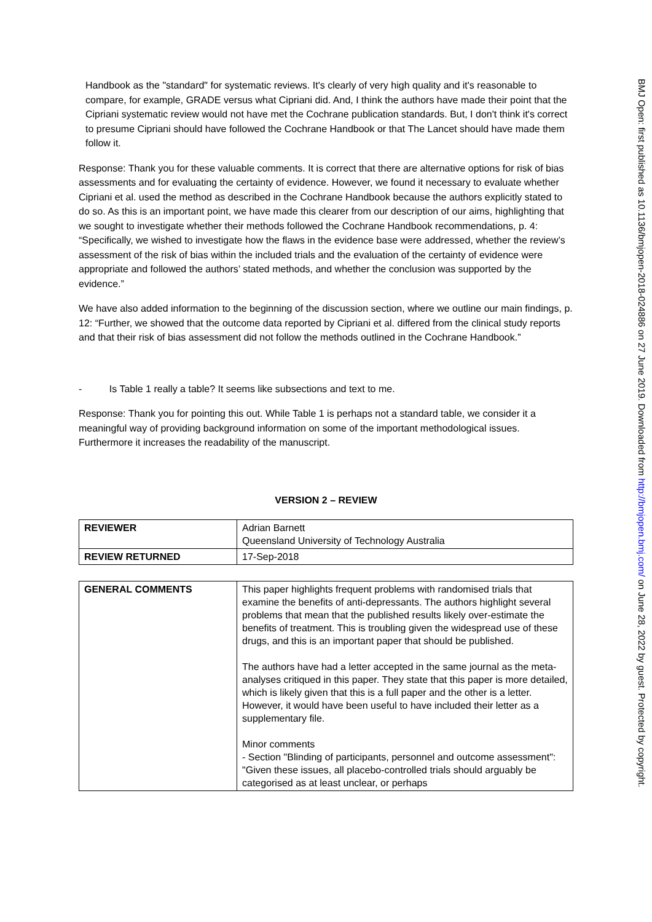Handbook as the "standard" for systematic reviews. It's clearly of very high quality and it's reasonable to compare, for example, GRADE versus what Cipriani did. And, I think the authors have made their point that the Cipriani systematic review would not have met the Cochrane publication standards. But, I don't think it's correct to presume Cipriani should have followed the Cochrane Handbook or that The Lancet should have made them follow it.
Response: Thank you for these valuable comments. It is correct that there are alternative options for risk of bias assessments and for evaluating the certainty of evidence. However, we found it necessary to evaluate whether Cipriani et al. used the method as described in the Cochrane Handbook because the authors explicitly stated to do so. As this is an important point, we have made this clearer from our description of our aims, highlighting that we sought to investigate whether their methods followed the Cochrane Handbook recommendations, p. 4: “Specifically, we wished to investigate how the flaws in the evidence base were addressed, whether the review’s assessment of the risk of bias within the included trials and the evaluation of the certainty of evidence were appropriate and followed the authors’ stated methods, and whether the conclusion was supported by the evidence.”
We have also added information to the beginning of the discussion section, where we outline our main findings, p. 12: “Further, we showed that the outcome data reported by Cipriani et al. differed from the clinical study reports and that their risk of bias assessment did not follow the methods outlined in the Cochrane Handbook.”
- Is Table 1 really a table? It seems like subsections and text to me.
Response: Thank you for pointing this out. While Table 1 is perhaps not a standard table, we consider it a meaningful way of providing background information on some of the important methodological issues. Furthermore it increases the readability of the manuscript.
VERSION 2 – REVIEW
| REVIEWER | Adrian Barnett Queensland University of Technology Australia |
| REVIEW RETURNED | 17-Sep-2018 |
| GENERAL COMMENTS | This paper highlights frequent problems with randomised trials that examine the benefits of anti-depressants. The authors highlight several problems that mean that the published results likely over-estimate the benefits of treatment. This is troubling given the widespread use of these drugs, and this is an important paper that should be published. The authors have had a letter accepted in the same journal as the meta-analyses critiqued in this paper. They state that this paper is more detailed, which is likely given that this is a full paper and the other is a letter. However, it would have been useful to have included their letter as a supplementary file. Minor comments - Section "Blinding of participants, personnel and outcome assessment": "Given these issues, all placebo-controlled trials should arguably be categorised as at least unclear, or perhaps |
BMJ Open: first published as 10.1136/bmjopen-2018-024886 on 27 June 2019. Downloaded from http://bmjopen.bmj.com/ on June 28, 2022 by guest. Protected by copyright.